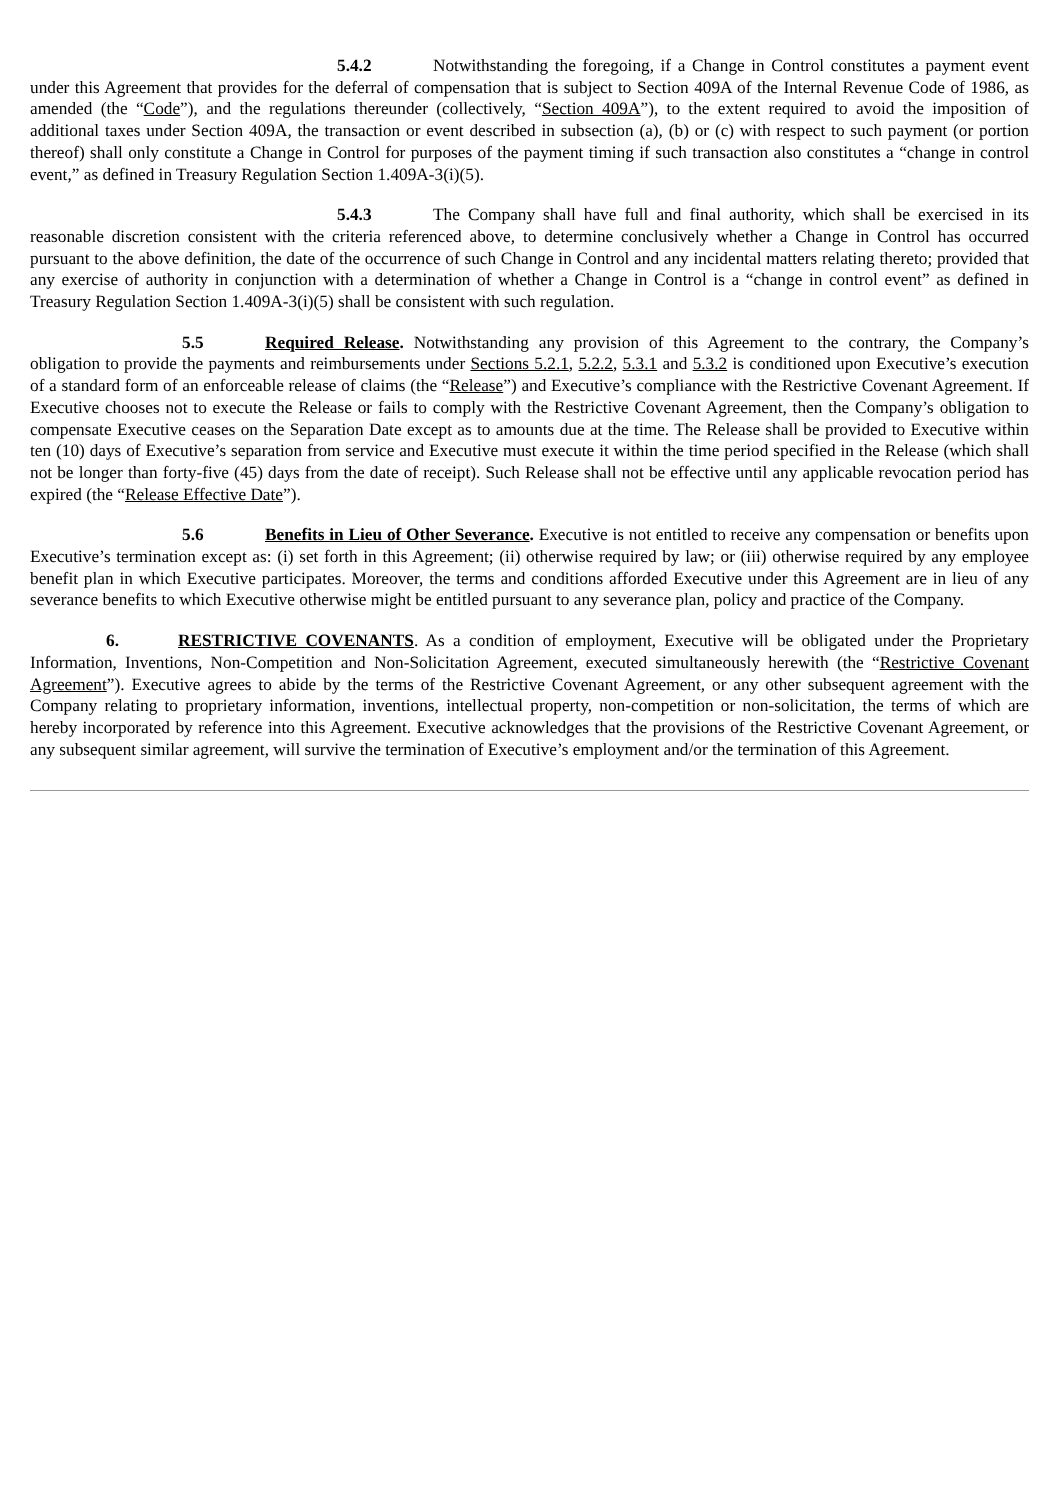5.4.2 Notwithstanding the foregoing, if a Change in Control constitutes a payment event under this Agreement that provides for the deferral of compensation that is subject to Section 409A of the Internal Revenue Code of 1986, as amended (the “Code”), and the regulations thereunder (collectively, “Section 409A”), to the extent required to avoid the imposition of additional taxes under Section 409A, the transaction or event described in subsection (a), (b) or (c) with respect to such payment (or portion thereof) shall only constitute a Change in Control for purposes of the payment timing if such transaction also constitutes a “change in control event,” as defined in Treasury Regulation Section 1.409A-3(i)(5).
5.4.3 The Company shall have full and final authority, which shall be exercised in its reasonable discretion consistent with the criteria referenced above, to determine conclusively whether a Change in Control has occurred pursuant to the above definition, the date of the occurrence of such Change in Control and any incidental matters relating thereto; provided that any exercise of authority in conjunction with a determination of whether a Change in Control is a “change in control event” as defined in Treasury Regulation Section 1.409A-3(i)(5) shall be consistent with such regulation.
5.5 Required Release. Notwithstanding any provision of this Agreement to the contrary, the Company’s obligation to provide the payments and reimbursements under Sections 5.2.1, 5.2.2, 5.3.1 and 5.3.2 is conditioned upon Executive’s execution of a standard form of an enforceable release of claims (the “Release”) and Executive’s compliance with the Restrictive Covenant Agreement. If Executive chooses not to execute the Release or fails to comply with the Restrictive Covenant Agreement, then the Company’s obligation to compensate Executive ceases on the Separation Date except as to amounts due at the time. The Release shall be provided to Executive within ten (10) days of Executive’s separation from service and Executive must execute it within the time period specified in the Release (which shall not be longer than forty-five (45) days from the date of receipt). Such Release shall not be effective until any applicable revocation period has expired (the “Release Effective Date”).
5.6 Benefits in Lieu of Other Severance. Executive is not entitled to receive any compensation or benefits upon Executive’s termination except as: (i) set forth in this Agreement; (ii) otherwise required by law; or (iii) otherwise required by any employee benefit plan in which Executive participates. Moreover, the terms and conditions afforded Executive under this Agreement are in lieu of any severance benefits to which Executive otherwise might be entitled pursuant to any severance plan, policy and practice of the Company.
6. RESTRICTIVE COVENANTS. As a condition of employment, Executive will be obligated under the Proprietary Information, Inventions, Non-Competition and Non-Solicitation Agreement, executed simultaneously herewith (the “Restrictive Covenant Agreement”). Executive agrees to abide by the terms of the Restrictive Covenant Agreement, or any other subsequent agreement with the Company relating to proprietary information, inventions, intellectual property, non-competition or non-solicitation, the terms of which are hereby incorporated by reference into this Agreement. Executive acknowledges that the provisions of the Restrictive Covenant Agreement, or any subsequent similar agreement, will survive the termination of Executive’s employment and/or the termination of this Agreement.